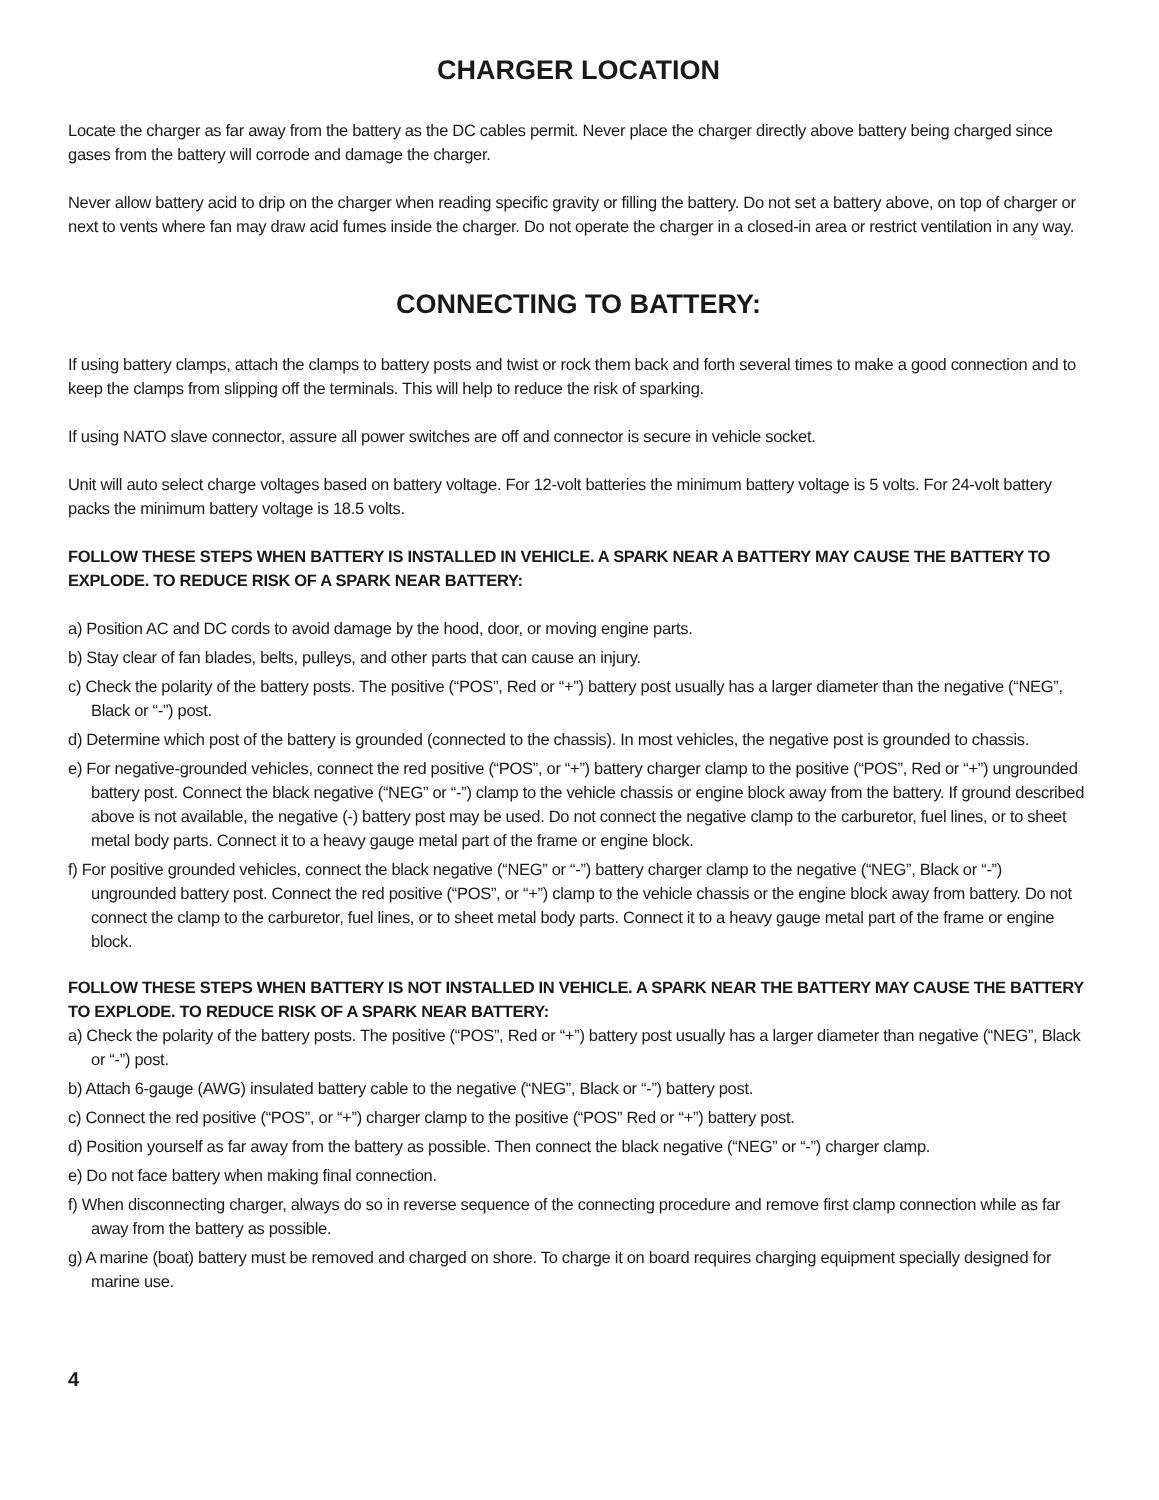CHARGER LOCATION
Locate the charger as far away from the battery as the DC cables permit. Never place the charger directly above battery being charged since gases from the battery will corrode and damage the charger.
Never allow battery acid to drip on the charger when reading specific gravity or filling the battery. Do not set a battery above, on top of charger or next to vents where fan may draw acid fumes inside the charger. Do not operate the charger in a closed-in area or restrict ventilation in any way.
CONNECTING TO BATTERY:
If using battery clamps, attach the clamps to battery posts and twist or rock them back and forth several times to make a good connection and to keep the clamps from slipping off the terminals. This will help to reduce the risk of sparking.
If using NATO slave connector, assure all power switches are off and connector is secure in vehicle socket.
Unit will auto select charge voltages based on battery voltage. For 12-volt batteries the minimum battery voltage is 5 volts. For 24-volt battery packs the minimum battery voltage is 18.5 volts.
FOLLOW THESE STEPS WHEN BATTERY IS INSTALLED IN VEHICLE. A SPARK NEAR A BATTERY MAY CAUSE THE BATTERY TO EXPLODE. TO REDUCE RISK OF A SPARK NEAR BATTERY:
a) Position AC and DC cords to avoid damage by the hood, door, or moving engine parts.
b) Stay clear of fan blades, belts, pulleys, and other parts that can cause an injury.
c) Check the polarity of the battery posts. The positive (“POS”, Red or “+”) battery post usually has a larger diameter than the negative (“NEG”, Black or “-”) post.
d) Determine which post of the battery is grounded (connected to the chassis). In most vehicles, the negative post is grounded to chassis.
e) For negative-grounded vehicles, connect the red positive (“POS”, or “+”) battery charger clamp to the positive (“POS”, Red or “+”) ungrounded battery post. Connect the black negative (“NEG” or “-”) clamp to the vehicle chassis or engine block away from the battery. If ground described above is not available, the negative (-) battery post may be used. Do not connect the negative clamp to the carburetor, fuel lines, or to sheet metal body parts. Connect it to a heavy gauge metal part of the frame or engine block.
f) For positive grounded vehicles, connect the black negative (“NEG” or “-”) battery charger clamp to the negative (“NEG”, Black or “-”) ungrounded battery post. Connect the red positive (“POS”, or “+”) clamp to the vehicle chassis or the engine block away from battery. Do not connect the clamp to the carburetor, fuel lines, or to sheet metal body parts. Connect it to a heavy gauge metal part of the frame or engine block.
FOLLOW THESE STEPS WHEN BATTERY IS NOT INSTALLED IN VEHICLE. A SPARK NEAR THE BATTERY MAY CAUSE THE BATTERY TO EXPLODE. TO REDUCE RISK OF A SPARK NEAR BATTERY:
a) Check the polarity of the battery posts. The positive (“POS”, Red or “+”) battery post usually has a larger diameter than negative (“NEG”, Black or “-”) post.
b) Attach 6-gauge (AWG) insulated battery cable to the negative (“NEG”, Black or “-”) battery post.
c) Connect the red positive (“POS”, or “+”) charger clamp to the positive (“POS” Red or “+”) battery post.
d) Position yourself as far away from the battery as possible. Then connect the black negative (“NEG” or “-”) charger clamp.
e) Do not face battery when making final connection.
f) When disconnecting charger, always do so in reverse sequence of the connecting procedure and remove first clamp connection while as far away from the battery as possible.
g) A marine (boat) battery must be removed and charged on shore. To charge it on board requires charging equipment specially designed for marine use.
4